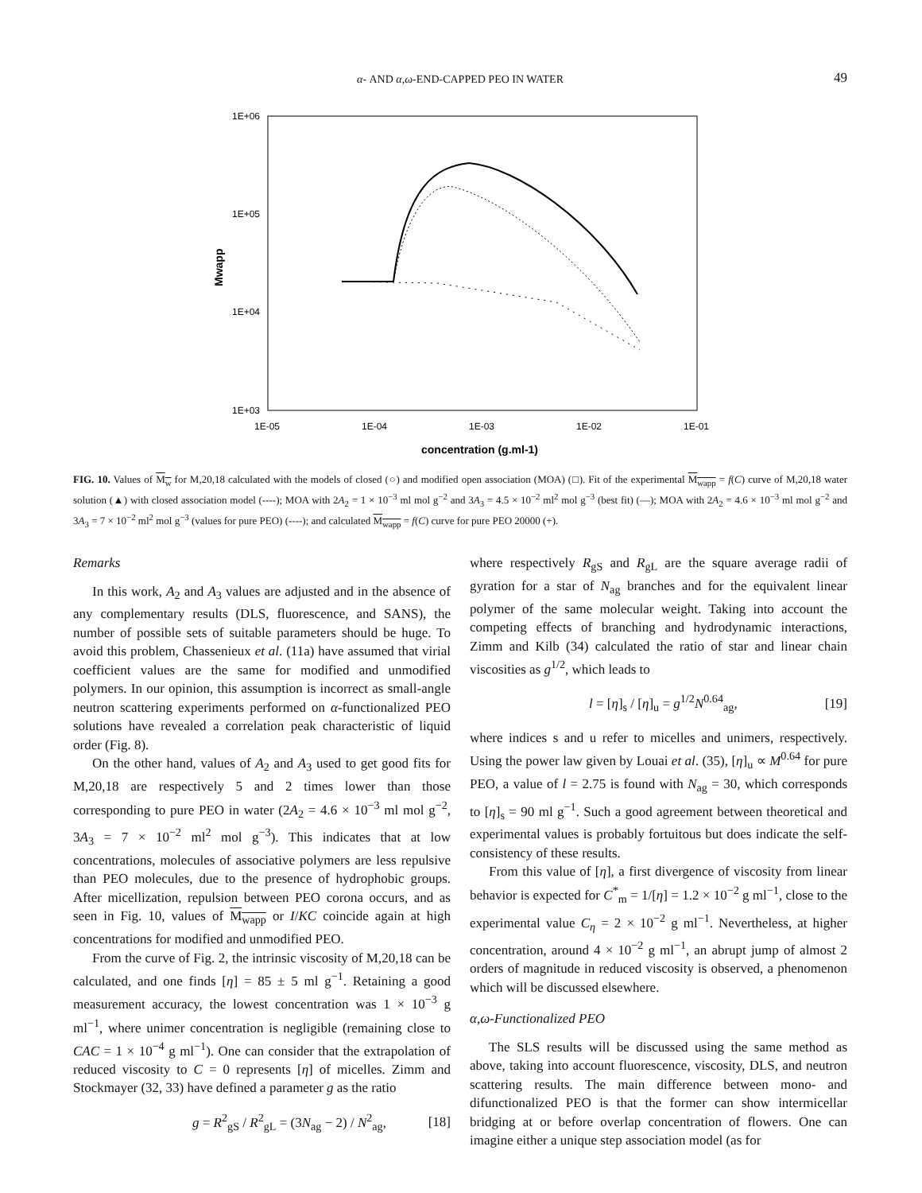α- AND α,ω-END-CAPPED PEO IN WATER
49
1E+06
1E+05
1E+04
1E+03
1E-05
1E-04
1E-03
1E-02
1E-01
concentration (g.ml-1)
Mwapp
FIG. 10. Values of M<sub>w</sub> for M,20,18 calculated with the models of closed (○) and modified open association (MOA) (□). Fit of the experimental M<sub>wapp</sub> = f(C) curve of M,20,18 water solution (▲) with closed association model (----); MOA with 2A<sub>2</sub> = 1 × 10<sup>−3</sup> ml mol g<sup>−2</sup> and 3A<sub>3</sub> = 4.5 × 10<sup>−2</sup> ml<sup>2</sup> mol g<sup>−3</sup> (best fit) (—); MOA with 2A<sub>2</sub> = 4.6 × 10<sup>−3</sup> ml mol g<sup>−2</sup> and 3A<sub>3</sub> = 7 × 10<sup>−2</sup> ml<sup>2</sup> mol g<sup>−3</sup> (values for pure PEO) (----); and calculated M<sub>wapp</sub> = f(C) curve for pure PEO 20000 (+).
Remarks
In this work, A<sub>2</sub> and A<sub>3</sub> values are adjusted and in the absence of any complementary results (DLS, fluorescence, and SANS), the number of possible sets of suitable parameters should be huge. To avoid this problem, Chassenieux et al. (11a) have assumed that virial coefficient values are the same for modified and unmodified polymers. In our opinion, this assumption is incorrect as small-angle neutron scattering experiments performed on α-functionalized PEO solutions have revealed a correlation peak characteristic of liquid order (Fig. 8).
On the other hand, values of A<sub>2</sub> and A<sub>3</sub> used to get good fits for M,20,18 are respectively 5 and 2 times lower than those corresponding to pure PEO in water (2A<sub>2</sub> = 4.6 × 10<sup>−3</sup> ml mol g<sup>−2</sup>, 3A<sub>3</sub> = 7 × 10<sup>−2</sup> ml<sup>2</sup> mol g<sup>−3</sup>). This indicates that at low concentrations, molecules of associative polymers are less repulsive than PEO molecules, due to the presence of hydrophobic groups. After micellization, repulsion between PEO corona occurs, and as seen in Fig. 10, values of M<sub>wapp</sub> or I/KC coincide again at high concentrations for modified and unmodified PEO.
From the curve of Fig. 2, the intrinsic viscosity of M,20,18 can be calculated, and one finds [η] = 85 ± 5 ml g<sup>−1</sup>. Retaining a good measurement accuracy, the lowest concentration was 1 × 10<sup>−3</sup> g ml<sup>−1</sup>, where unimer concentration is negligible (remaining close to CAC = 1 × 10<sup>−4</sup> g ml<sup>−1</sup>). One can consider that the extrapolation of reduced viscosity to C = 0 represents [η] of micelles. Zimm and Stockmayer (32, 33) have defined a parameter g as the ratio
g = R<sup>2</sup><sub>gS</sub> / R<sup>2</sup><sub>gL</sub> = (3N<sub>ag</sub> − 2) / N<sup>2</sup><sub>ag</sub>, [18]
where respectively R<sub>gS</sub> and R<sub>gL</sub> are the square average radii of gyration for a star of N<sub>ag</sub> branches and for the equivalent linear polymer of the same molecular weight. Taking into account the competing effects of branching and hydrodynamic interactions, Zimm and Kilb (34) calculated the ratio of star and linear chain viscosities as g<sup>1/2</sup>, which leads to
l = [η]<sub>s</sub> / [η]<sub>u</sub> = g<sup>1/2</sup>N<sup>0.64</sup><sub>ag</sub>, [19]
where indices s and u refer to micelles and unimers, respectively. Using the power law given by Louai et al. (35), [η]<sub>u</sub> ∝ M<sup>0.64</sup> for pure PEO, a value of l = 2.75 is found with N<sub>ag</sub> = 30, which corresponds to [η]<sub>s</sub> = 90 ml g<sup>−1</sup>. Such a good agreement between theoretical and experimental values is probably fortuitous but does indicate the self-consistency of these results.
From this value of [η], a first divergence of viscosity from linear behavior is expected for C<sup>*</sup><sub>m</sub> = 1/[η] = 1.2 × 10<sup>−2</sup> g ml<sup>−1</sup>, close to the experimental value C<sub>η</sub> = 2 × 10<sup>−2</sup> g ml<sup>−1</sup>. Nevertheless, at higher concentration, around 4 × 10<sup>−2</sup> g ml<sup>−1</sup>, an abrupt jump of almost 2 orders of magnitude in reduced viscosity is observed, a phenomenon which will be discussed elsewhere.
α,ω-Functionalized PEO
The SLS results will be discussed using the same method as above, taking into account fluorescence, viscosity, DLS, and neutron scattering results. The main difference between mono- and difunctionalized PEO is that the former can show intermicellar bridging at or before overlap concentration of flowers. One can imagine either a unique step association model (as for